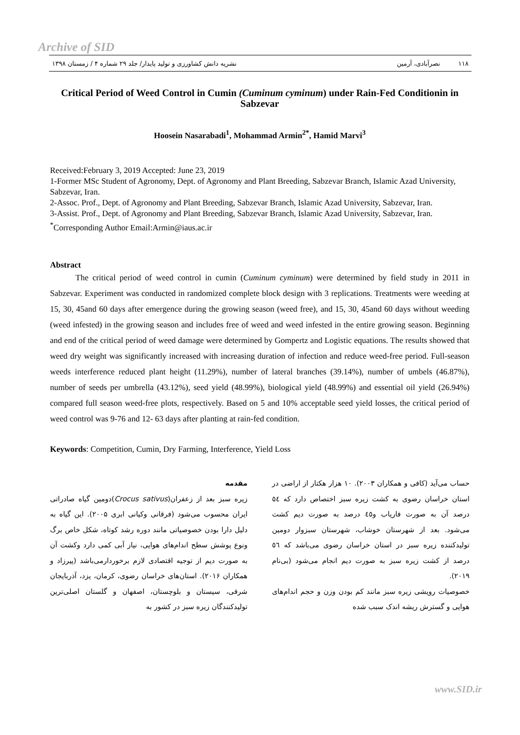Archive of SID
۱۱۸ نصرآبادی، آرمین نشریه دانش کشاورزی و تولید پایدار/ جلد ۲۹ شماره ۴ / زمستان ۱۳۹۸
Critical Period of Weed Control in Cumin (Cuminum cyminum) under Rain-Fed Conditionin in Sabzevar
Hoosein Nasarabadi<sup>1</sup>, Mohammad Armin<sup>2*</sup>, Hamid Marvi<sup>3</sup>
Received:February 3, 2019 Accepted: June 23, 2019
1-Former MSc Student of Agronomy, Dept. of Agronomy and Plant Breeding, Sabzevar Branch, Islamic Azad University, Sabzevar, Iran.
2-Assoc. Prof., Dept. of Agronomy and Plant Breeding, Sabzevar Branch, Islamic Azad University, Sabzevar, Iran.
3-Assist. Prof., Dept. of Agronomy and Plant Breeding, Sabzevar Branch, Islamic Azad University, Sabzevar, Iran.
<sup>*</sup> Corresponding Author Email:Armin@iaus.ac.ir
Abstract
The critical period of weed control in cumin (Cuminum cyminum) were determined by field study in 2011 in Sabzevar. Experiment was conducted in randomized complete block design with 3 replications. Treatments were weeding at 15, 30, 45and 60 days after emergence during the growing season (weed free), and 15, 30, 45and 60 days without weeding (weed infested) in the growing season and includes free of weed and weed infested in the entire growing season. Beginning and end of the critical period of weed damage were determined by Gompertz and Logistic equations. The results showed that weed dry weight was significantly increased with increasing duration of infection and reduce weed-free period. Full-season weeds interference reduced plant height (11.29%), number of lateral branches (39.14%), number of umbels (46.87%), number of seeds per umbrella (43.12%), seed yield (48.99%), biological yield (48.99%) and essential oil yield (26.94%) compared full season weed-free plots, respectively. Based on 5 and 10% acceptable seed yield losses, the critical period of weed control was 9-76 and 12- 63 days after planting at rain-fed condition.
Keywords: Competition, Cumin, Dry Farming, Interference, Yield Loss
مقدمه
زیره سبز بعد از زعفران(Crocus sativus)دومین گیاه صادراتی ایران محسوب می‌شود (فرقانی وکیانی ابری ۲۰۰۵). این گیاه به دلیل دارا بودن خصوصیاتی مانند دوره رشد کوتاه، شکل خاص برگ ونوع پوشش سطح اندام‌های هوایی، نیاز آبی کمی دارد وکشت آن به صورت دیم از توجیه اقتصادی لازم برخوردارمی‌باشد (پیرزاد و همکاران ۲۰۱۶). استان‌های خراسان رضوی، کرمان، یزد، آذربایجان شرقی، سیستان و بلوچستان، اصفهان و گلستان اصلی‌ترین تولیدکنندگان زیره سبز در کشور به
حساب می‌آید (کافی و همکاران ۲۰۰۳). ۱۰ هزار هکتار از اراضی در استان خراسان رضوی به کشت زیره سبز اختصاص دارد که ٥٤ درصد آن به صورت فاریاب و٤٥ درصد به صورت دیم کشت می‌شود. بعد از شهرستان خوشاب، شهرستان سبزوار دومین تولیدکننده زیره سبز در استان خراسان رضوی می‌باشد که ٥٦ درصد از کشت زیره سبز به صورت دیم انجام می‌شود (بی‌نام ۲۰۱۹).
خصوصیات رویشی زیره سبز مانند کم بودن وزن و حجم اندام‌های هوایی و گسترش ریشه اندک سبب شده
www.SID.ir